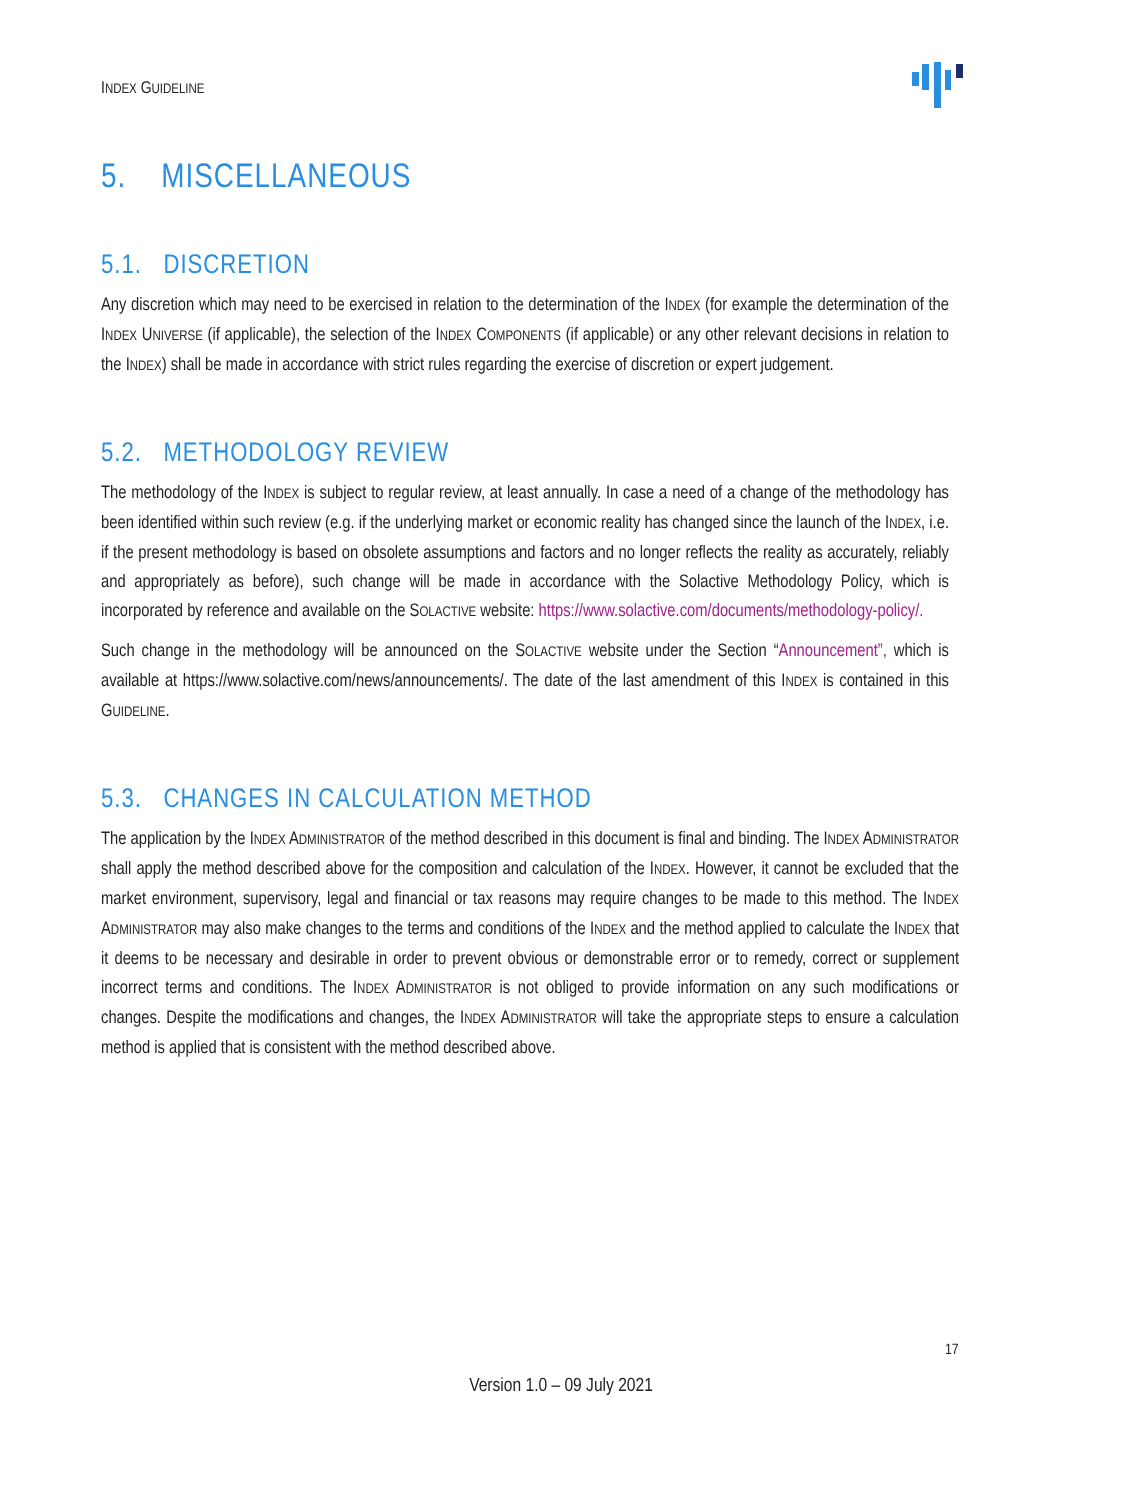INDEX GUIDELINE
5. MISCELLANEOUS
5.1. DISCRETION
Any discretion which may need to be exercised in relation to the determination of the INDEX (for example the determination of the INDEX UNIVERSE (if applicable), the selection of the INDEX COMPONENTS (if applicable) or any other relevant decisions in relation to the INDEX) shall be made in accordance with strict rules regarding the exercise of discretion or expert judgement.
5.2. METHODOLOGY REVIEW
The methodology of the INDEX is subject to regular review, at least annually. In case a need of a change of the methodology has been identified within such review (e.g. if the underlying market or economic reality has changed since the launch of the INDEX, i.e. if the present methodology is based on obsolete assumptions and factors and no longer reflects the reality as accurately, reliably and appropriately as before), such change will be made in accordance with the Solactive Methodology Policy, which is incorporated by reference and available on the SOLACTIVE website: https://www.solactive.com/documents/methodology-policy/.
Such change in the methodology will be announced on the SOLACTIVE website under the Section “Announcement”, which is available at https://www.solactive.com/news/announcements/. The date of the last amendment of this INDEX is contained in this GUIDELINE.
5.3. CHANGES IN CALCULATION METHOD
The application by the INDEX ADMINISTRATOR of the method described in this document is final and binding. The INDEX ADMINISTRATOR shall apply the method described above for the composition and calculation of the INDEX. However, it cannot be excluded that the market environment, supervisory, legal and financial or tax reasons may require changes to be made to this method. The INDEX ADMINISTRATOR may also make changes to the terms and conditions of the INDEX and the method applied to calculate the INDEX that it deems to be necessary and desirable in order to prevent obvious or demonstrable error or to remedy, correct or supplement incorrect terms and conditions. The INDEX ADMINISTRATOR is not obliged to provide information on any such modifications or changes. Despite the modifications and changes, the INDEX ADMINISTRATOR will take the appropriate steps to ensure a calculation method is applied that is consistent with the method described above.
17
Version 1.0 – 09 July 2021